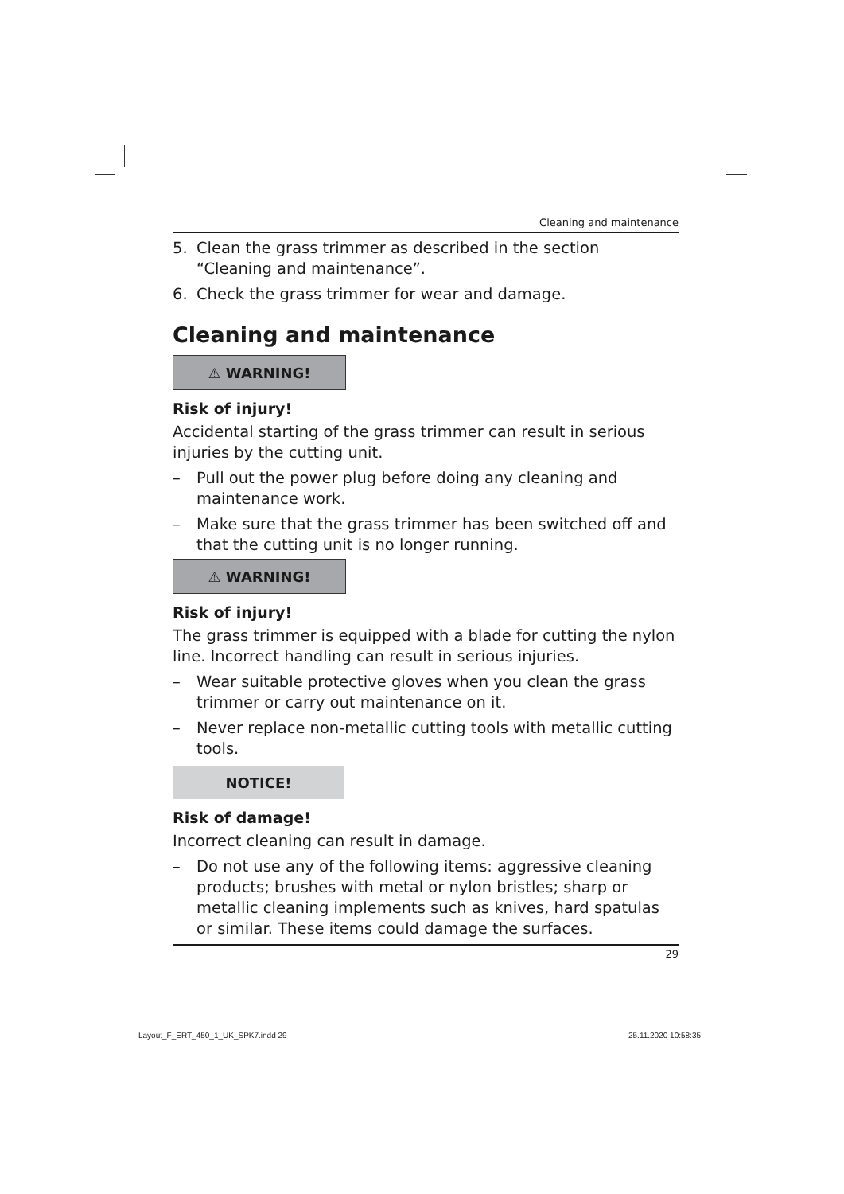Cleaning and maintenance
5. Clean the grass trimmer as described in the section “Cleaning and maintenance”.
6. Check the grass trimmer for wear and damage.
Cleaning and maintenance
⚠ WARNING!
Risk of injury!
Accidental starting of the grass trimmer can result in serious injuries by the cutting unit.
– Pull out the power plug before doing any cleaning and mainte­nance work.
– Make sure that the grass trimmer has been switched off and that the cutting unit is no longer running.
⚠ WARNING!
Risk of injury!
The grass trimmer is equipped with a blade for cutting the nylon line. Incorrect handling can result in serious injuries.
– Wear suitable protective gloves when you clean the grass trimmer or carry out maintenance on it.
– Never replace non-metallic cutting tools with metallic cutting tools.
NOTICE!
Risk of damage!
Incorrect cleaning can result in damage.
– Do not use any of the following items: aggressive cleaning prod­ucts; brushes with metal or nylon bristles; sharp or metallic clean­ing implements such as knives, hard spatulas or similar. These items could damage the surfaces.
29
Layout_F_ERT_450_1_UK_SPK7.indd 29
25.11.2020 10:58:35